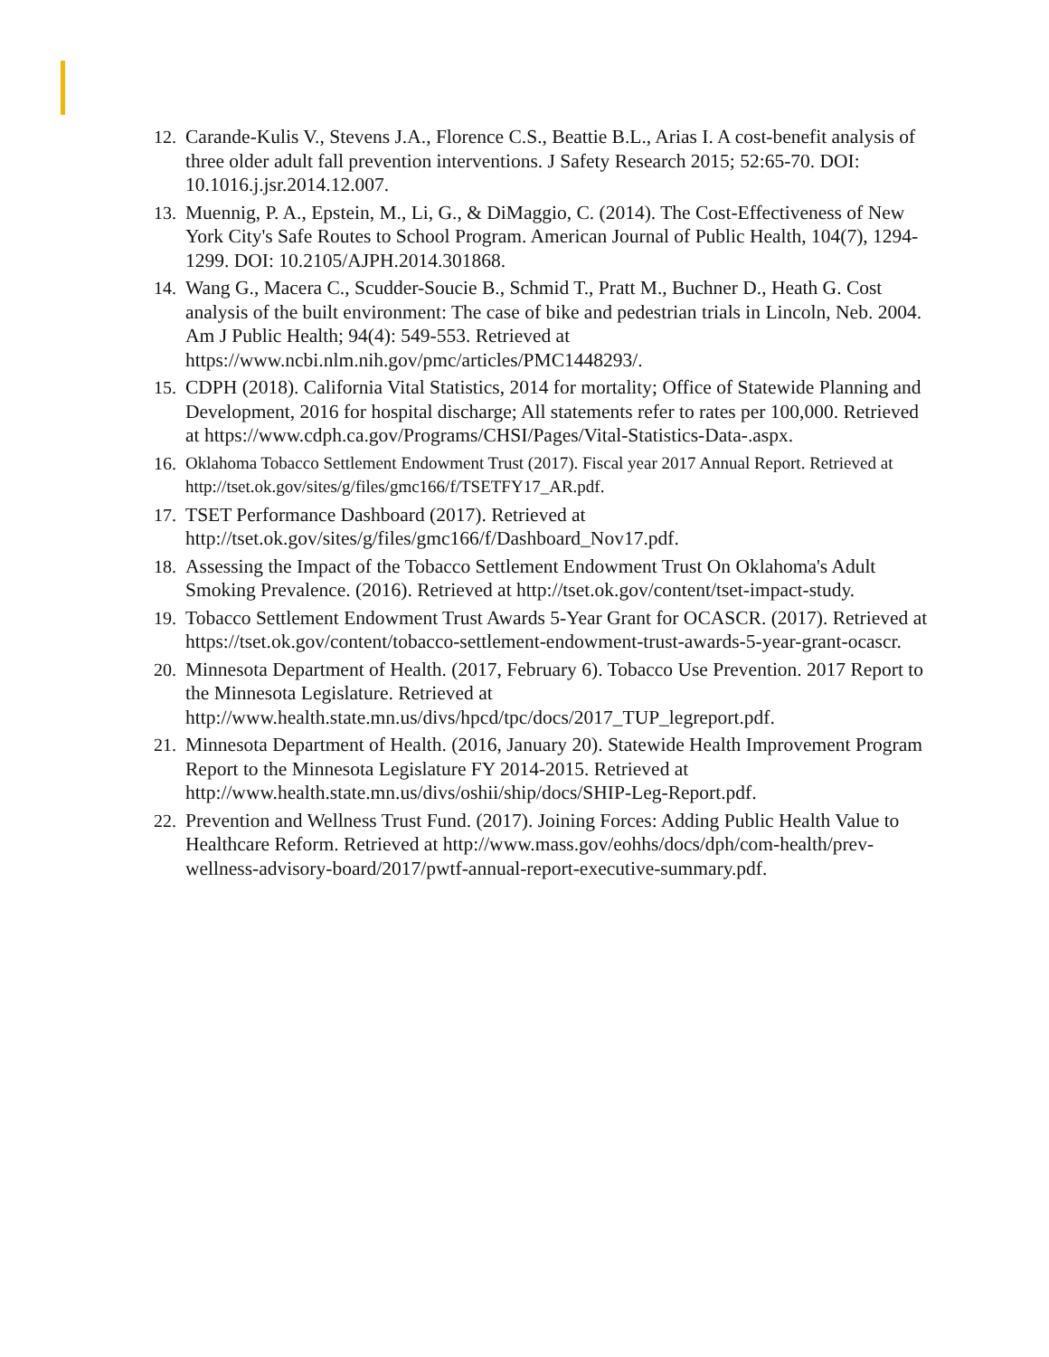12. Carande-Kulis V., Stevens J.A., Florence C.S., Beattie B.L., Arias I. A cost-benefit analysis of three older adult fall prevention interventions. J Safety Research 2015; 52:65-70. DOI: 10.1016.j.jsr.2014.12.007.
13. Muennig, P. A., Epstein, M., Li, G., & DiMaggio, C. (2014). The Cost-Effectiveness of New York City's Safe Routes to School Program. American Journal of Public Health, 104(7), 1294-1299. DOI: 10.2105/AJPH.2014.301868.
14. Wang G., Macera C., Scudder-Soucie B., Schmid T., Pratt M., Buchner D., Heath G. Cost analysis of the built environment: The case of bike and pedestrian trials in Lincoln, Neb. 2004. Am J Public Health; 94(4): 549-553. Retrieved at https://www.ncbi.nlm.nih.gov/pmc/articles/PMC1448293/.
15. CDPH (2018). California Vital Statistics, 2014 for mortality; Office of Statewide Planning and Development, 2016 for hospital discharge; All statements refer to rates per 100,000. Retrieved at https://www.cdph.ca.gov/Programs/CHSI/Pages/Vital-Statistics-Data-.aspx.
16. Oklahoma Tobacco Settlement Endowment Trust (2017). Fiscal year 2017 Annual Report. Retrieved at http://tset.ok.gov/sites/g/files/gmc166/f/TSETFY17_AR.pdf.
17. TSET Performance Dashboard (2017). Retrieved at http://tset.ok.gov/sites/g/files/gmc166/f/Dashboard_Nov17.pdf.
18. Assessing the Impact of the Tobacco Settlement Endowment Trust On Oklahoma's Adult Smoking Prevalence. (2016). Retrieved at http://tset.ok.gov/content/tset-impact-study.
19. Tobacco Settlement Endowment Trust Awards 5-Year Grant for OCASCR. (2017). Retrieved at https://tset.ok.gov/content/tobacco-settlement-endowment-trust-awards-5-year-grant-ocascr.
20. Minnesota Department of Health. (2017, February 6). Tobacco Use Prevention. 2017 Report to the Minnesota Legislature. Retrieved at http://www.health.state.mn.us/divs/hpcd/tpc/docs/2017_TUP_legreport.pdf.
21. Minnesota Department of Health. (2016, January 20). Statewide Health Improvement Program Report to the Minnesota Legislature FY 2014-2015. Retrieved at http://www.health.state.mn.us/divs/oshii/ship/docs/SHIP-Leg-Report.pdf.
22. Prevention and Wellness Trust Fund. (2017). Joining Forces: Adding Public Health Value to Healthcare Reform. Retrieved at http://www.mass.gov/eohhs/docs/dph/com-health/prev-wellness-advisory-board/2017/pwtf-annual-report-executive-summary.pdf.